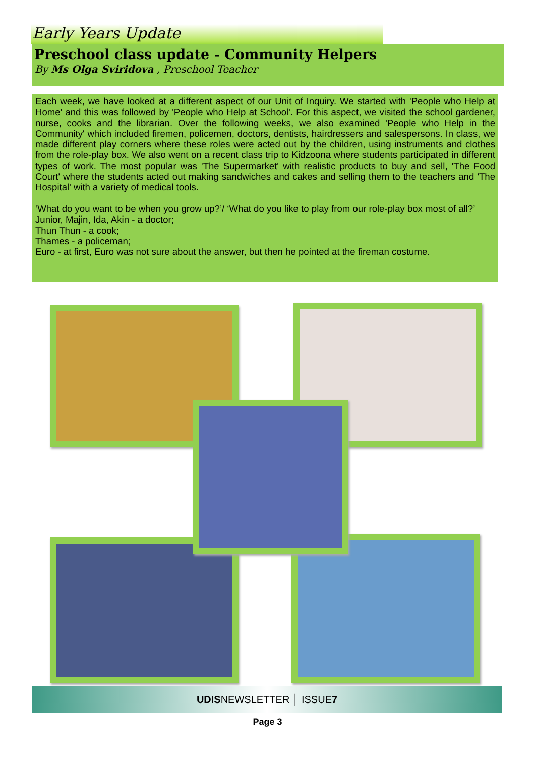Early Years Update
Preschool class update - Community Helpers
By Ms Olga Sviridova , Preschool Teacher
Each week, we have looked at a different aspect of our Unit of Inquiry. We started with 'People who Help at Home' and this was followed by 'People who Help at School'. For this aspect, we visited the school gardener, nurse, cooks and the librarian. Over the following weeks, we also examined 'People who Help in the Community' which included firemen, policemen, doctors, dentists, hairdressers and salespersons. In class, we made different play corners where these roles were acted out by the children, using instruments and clothes from the role-play box. We also went on a recent class trip to Kidzoona where students participated in different types of work. The most popular was 'The Supermarket' with realistic products to buy and sell, 'The Food Court' where the students acted out making sandwiches and cakes and selling them to the teachers and 'The Hospital' with a variety of medical tools.
‘What do you want to be when you grow up?’/ ‘What do you like to play from our role-play box most of all?’
Junior, Majin, Ida, Akin - a doctor;
Thun Thun - a cook;
Thames - a policeman;
Euro - at first, Euro was not sure about the answer, but then he pointed at the fireman costume.
UDISNEWSLETTER │ ISSUE7
Page 3